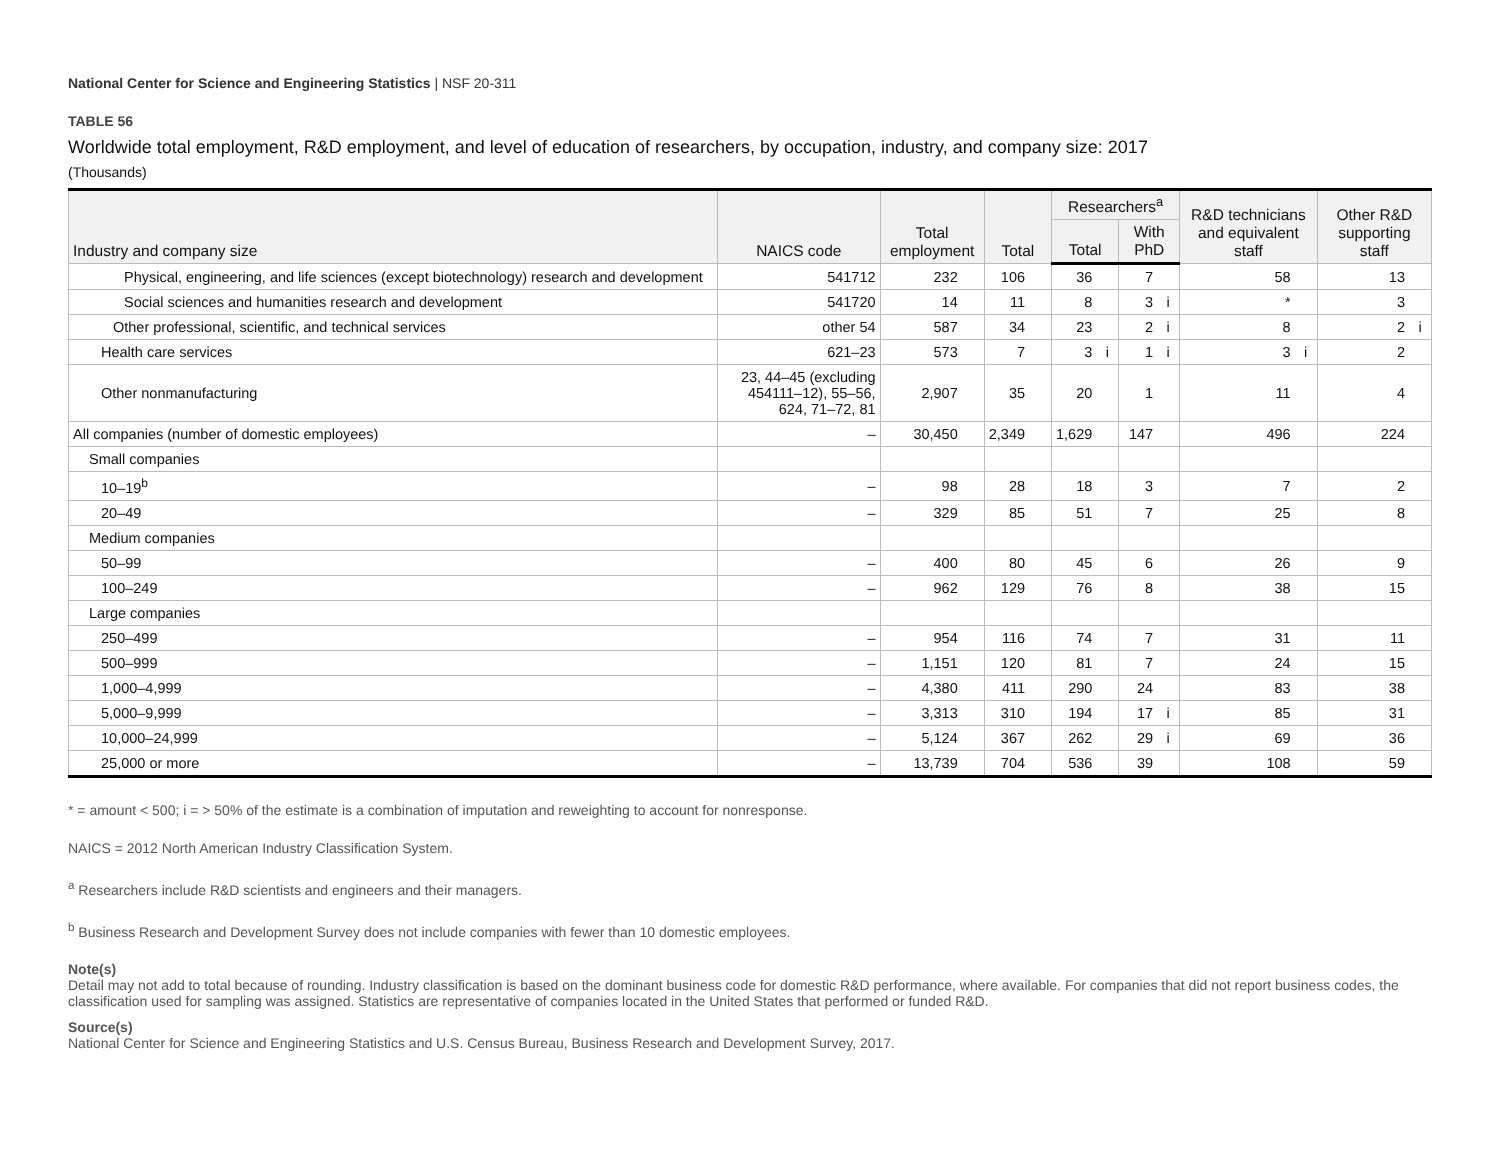National Center for Science and Engineering Statistics | NSF 20-311
TABLE 56
Worldwide total employment, R&D employment, and level of education of researchers, by occupation, industry, and company size: 2017
(Thousands)
| Industry and company size | NAICS code | Total employment | | Total | | Researchers<sup>a</sup> | | | | R&D technicians and equivalent staff | | Other R&D supporting staff | |
| --- | --- | --- | --- | --- | --- | --- | --- | --- | --- | --- | --- | --- | --- |
| | | | | | | Total | | With PhD | | | | | |
| Physical, engineering, and life sciences (except biotechnology) research and development | 541712 | 232 | | 106 | | 36 | | 7 | | 58 | | 13 | |
| Social sciences and humanities research and development | 541720 | 14 | | 11 | | 8 | | 3 | i | * | | 3 | |
| Other professional, scientific, and technical services | other 54 | 587 | | 34 | | 23 | | 2 | i | 8 | | 2 | i |
| Health care services | 621–23 | 573 | | 7 | | 3 | i | 1 | i | 3 | i | 2 | |
| Other nonmanufacturing | 23, 44–45 (excluding 454111–12), 55–56, 624, 71–72, 81 | 2,907 | | 35 | | 20 | | 1 | | 11 | | 4 | |
| All companies (number of domestic employees) | – | 30,450 | | 2,349 | | 1,629 | | 147 | | 496 | | 224 | |
| Small companies | | | | | | | | | | | | | |
| 10–19<sup>b</sup> | – | 98 | | 28 | | 18 | | 3 | | 7 | | 2 | |
| 20–49 | – | 329 | | 85 | | 51 | | 7 | | 25 | | 8 | |
| Medium companies | | | | | | | | | | | | | |
| 50–99 | – | 400 | | 80 | | 45 | | 6 | | 26 | | 9 | |
| 100–249 | – | 962 | | 129 | | 76 | | 8 | | 38 | | 15 | |
| Large companies | | | | | | | | | | | | | |
| 250–499 | – | 954 | | 116 | | 74 | | 7 | | 31 | | 11 | |
| 500–999 | – | 1,151 | | 120 | | 81 | | 7 | | 24 | | 15 | |
| 1,000–4,999 | – | 4,380 | | 411 | | 290 | | 24 | | 83 | | 38 | |
| 5,000–9,999 | – | 3,313 | | 310 | | 194 | | 17 | i | 85 | | 31 | |
| 10,000–24,999 | – | 5,124 | | 367 | | 262 | | 29 | i | 69 | | 36 | |
| 25,000 or more | – | 13,739 | | 704 | | 536 | | 39 | | 108 | | 59 | |
* = amount < 500; i = > 50% of the estimate is a combination of imputation and reweighting to account for nonresponse.
NAICS = 2012 North American Industry Classification System.
<sup>a</sup> Researchers include R&D scientists and engineers and their managers.
<sup>b</sup> Business Research and Development Survey does not include companies with fewer than 10 domestic employees.
Note(s)
Detail may not add to total because of rounding. Industry classification is based on the dominant business code for domestic R&D performance, where available. For companies that did not report business codes, the classification used for sampling was assigned. Statistics are representative of companies located in the United States that performed or funded R&D.
Source(s)
National Center for Science and Engineering Statistics and U.S. Census Bureau, Business Research and Development Survey, 2017.